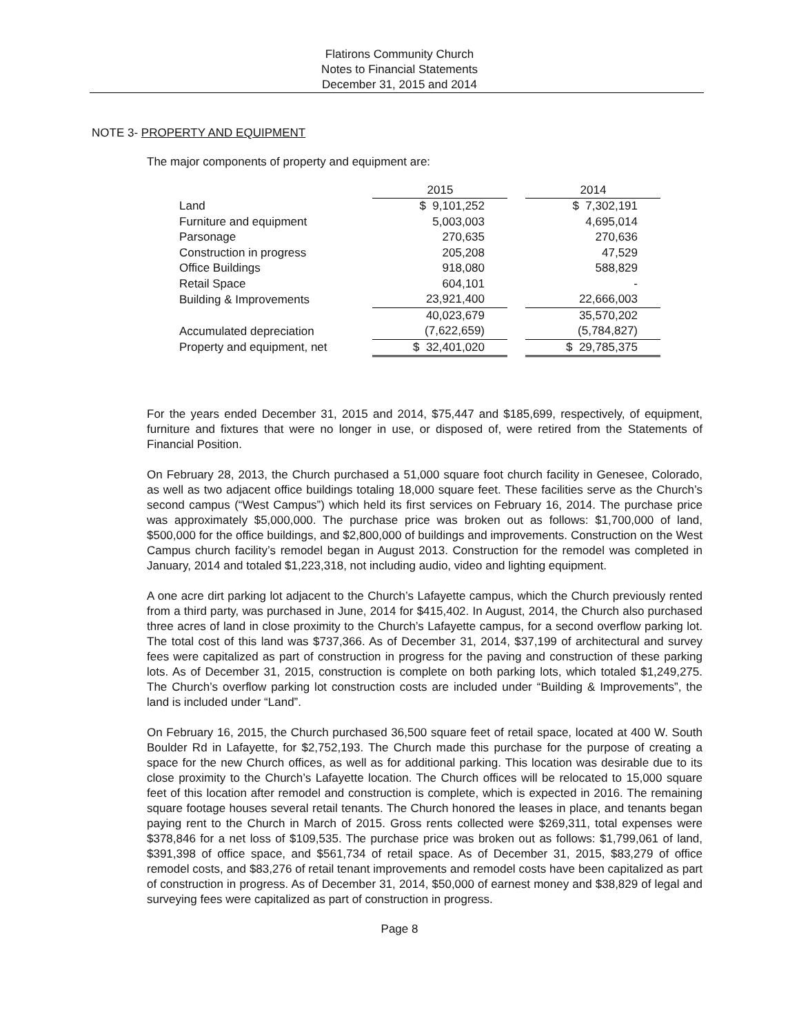Flatirons Community Church
Notes to Financial Statements
December 31, 2015 and 2014
NOTE 3- PROPERTY AND EQUIPMENT
The major components of property and equipment are:
| | 2015 | | 2014 |
| Land | $ 9,101,252 | | $ 7,302,191 |
| Furniture and equipment | 5,003,003 | | 4,695,014 |
| Parsonage | 270,635 | | 270,636 |
| Construction in progress | 205,208 | | 47,529 |
| Office Buildings | 918,080 | | 588,829 |
| Retail Space | 604,101 | | - |
| Building & Improvements | 23,921,400 | | 22,666,003 |
| | 40,023,679 | | 35,570,202 |
| Accumulated depreciation | (7,622,659) | | (5,784,827) |
| Property and equipment, net | $ 32,401,020 | | $ 29,785,375 |
For the years ended December 31, 2015 and 2014, $75,447 and $185,699, respectively, of equipment, furniture and fixtures that were no longer in use, or disposed of, were retired from the Statements of Financial Position.
On February 28, 2013, the Church purchased a 51,000 square foot church facility in Genesee, Colorado, as well as two adjacent office buildings totaling 18,000 square feet. These facilities serve as the Church’s second campus (“West Campus”) which held its first services on February 16, 2014. The purchase price was approximately $5,000,000. The purchase price was broken out as follows: $1,700,000 of land, $500,000 for the office buildings, and $2,800,000 of buildings and improvements. Construction on the West Campus church facility’s remodel began in August 2013. Construction for the remodel was completed in January, 2014 and totaled $1,223,318, not including audio, video and lighting equipment.
A one acre dirt parking lot adjacent to the Church’s Lafayette campus, which the Church previously rented from a third party, was purchased in June, 2014 for $415,402. In August, 2014, the Church also purchased three acres of land in close proximity to the Church’s Lafayette campus, for a second overflow parking lot. The total cost of this land was $737,366. As of December 31, 2014, $37,199 of architectural and survey fees were capitalized as part of construction in progress for the paving and construction of these parking lots. As of December 31, 2015, construction is complete on both parking lots, which totaled $1,249,275. The Church’s overflow parking lot construction costs are included under “Building & Improvements”, the land is included under “Land”.
On February 16, 2015, the Church purchased 36,500 square feet of retail space, located at 400 W. South Boulder Rd in Lafayette, for $2,752,193. The Church made this purchase for the purpose of creating a space for the new Church offices, as well as for additional parking. This location was desirable due to its close proximity to the Church’s Lafayette location. The Church offices will be relocated to 15,000 square feet of this location after remodel and construction is complete, which is expected in 2016. The remaining square footage houses several retail tenants. The Church honored the leases in place, and tenants began paying rent to the Church in March of 2015. Gross rents collected were $269,311, total expenses were $378,846 for a net loss of $109,535. The purchase price was broken out as follows: $1,799,061 of land, $391,398 of office space, and $561,734 of retail space. As of December 31, 2015, $83,279 of office remodel costs, and $83,276 of retail tenant improvements and remodel costs have been capitalized as part of construction in progress. As of December 31, 2014, $50,000 of earnest money and $38,829 of legal and surveying fees were capitalized as part of construction in progress.
Page 8